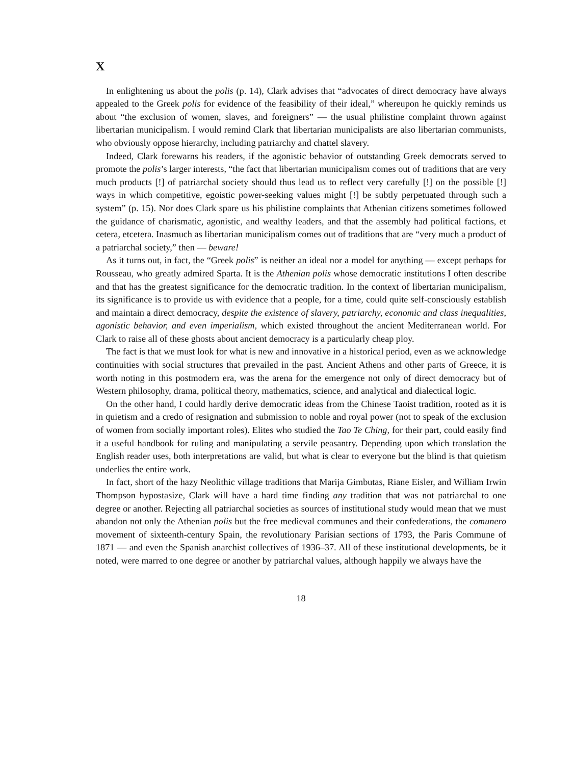X
In enlightening us about the polis (p. 14), Clark advises that “advocates of direct democracy have always appealed to the Greek polis for evidence of the feasibility of their ideal,” whereupon he quickly reminds us about “the exclusion of women, slaves, and foreigners” — the usual philistine complaint thrown against libertarian municipalism. I would remind Clark that libertarian municipalists are also libertarian communists, who obviously oppose hierarchy, including patriarchy and chattel slavery.
Indeed, Clark forewarns his readers, if the agonistic behavior of outstanding Greek democrats served to promote the polis’s larger interests, “the fact that libertarian municipalism comes out of traditions that are very much products [!] of patriarchal society should thus lead us to reflect very carefully [!] on the possible [!] ways in which competitive, egoistic power-seeking values might [!] be subtly perpetuated through such a system” (p. 15). Nor does Clark spare us his philistine complaints that Athenian citizens sometimes followed the guidance of charismatic, agonistic, and wealthy leaders, and that the assembly had political factions, et cetera, etcetera. Inasmuch as libertarian municipalism comes out of traditions that are “very much a product of a patriarchal society,” then — beware!
As it turns out, in fact, the “Greek polis” is neither an ideal nor a model for anything — except perhaps for Rousseau, who greatly admired Sparta. It is the Athenian polis whose democratic institutions I often describe and that has the greatest significance for the democratic tradition. In the context of libertarian municipalism, its significance is to provide us with evidence that a people, for a time, could quite self-consciously establish and maintain a direct democracy, despite the existence of slavery, patriarchy, economic and class inequalities, agonistic behavior, and even imperialism, which existed throughout the ancient Mediterranean world. For Clark to raise all of these ghosts about ancient democracy is a particularly cheap ploy.
The fact is that we must look for what is new and innovative in a historical period, even as we acknowledge continuities with social structures that prevailed in the past. Ancient Athens and other parts of Greece, it is worth noting in this postmodern era, was the arena for the emergence not only of direct democracy but of Western philosophy, drama, political theory, mathematics, science, and analytical and dialectical logic.
On the other hand, I could hardly derive democratic ideas from the Chinese Taoist tradition, rooted as it is in quietism and a credo of resignation and submission to noble and royal power (not to speak of the exclusion of women from socially important roles). Elites who studied the Tao Te Ching, for their part, could easily find it a useful handbook for ruling and manipulating a servile peasantry. Depending upon which translation the English reader uses, both interpretations are valid, but what is clear to everyone but the blind is that quietism underlies the entire work.
In fact, short of the hazy Neolithic village traditions that Marija Gimbutas, Riane Eisler, and William Irwin Thompson hypostasize, Clark will have a hard time finding any tradition that was not patriarchal to one degree or another. Rejecting all patriarchal societies as sources of institutional study would mean that we must abandon not only the Athenian polis but the free medieval communes and their confederations, the comunero movement of sixteenth-century Spain, the revolutionary Parisian sections of 1793, the Paris Commune of 1871 — and even the Spanish anarchist collectives of 1936–37. All of these institutional developments, be it noted, were marred to one degree or another by patriarchal values, although happily we always have the
18